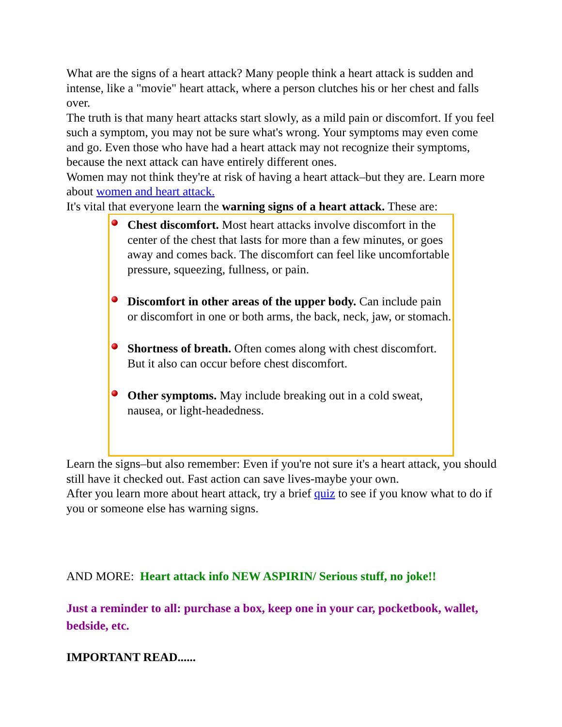What are the signs of a heart attack? Many people think a heart attack is sudden and intense, like a "movie" heart attack, where a person clutches his or her chest and falls over.
The truth is that many heart attacks start slowly, as a mild pain or discomfort. If you feel such a symptom, you may not be sure what's wrong. Your symptoms may even come and go. Even those who have had a heart attack may not recognize their symptoms, because the next attack can have entirely different ones.
Women may not think they're at risk of having a heart attack–but they are. Learn more about women and heart attack.
It's vital that everyone learn the warning signs of a heart attack. These are:
Chest discomfort. Most heart attacks involve discomfort in the center of the chest that lasts for more than a few minutes, or goes away and comes back. The discomfort can feel like uncomfortable pressure, squeezing, fullness, or pain.
Discomfort in other areas of the upper body. Can include pain or discomfort in one or both arms, the back, neck, jaw, or stomach.
Shortness of breath. Often comes along with chest discomfort. But it also can occur before chest discomfort.
Other symptoms. May include breaking out in a cold sweat, nausea, or light-headedness.
Learn the signs–but also remember: Even if you're not sure it's a heart attack, you should still have it checked out. Fast action can save lives-maybe your own.
After you learn more about heart attack, try a brief quiz to see if you know what to do if you or someone else has warning signs.
AND MORE: Heart attack info NEW ASPIRIN/ Serious stuff, no joke!!
Just a reminder to all: purchase a box, keep one in your car, pocketbook, wallet, bedside, etc.
IMPORTANT READ......